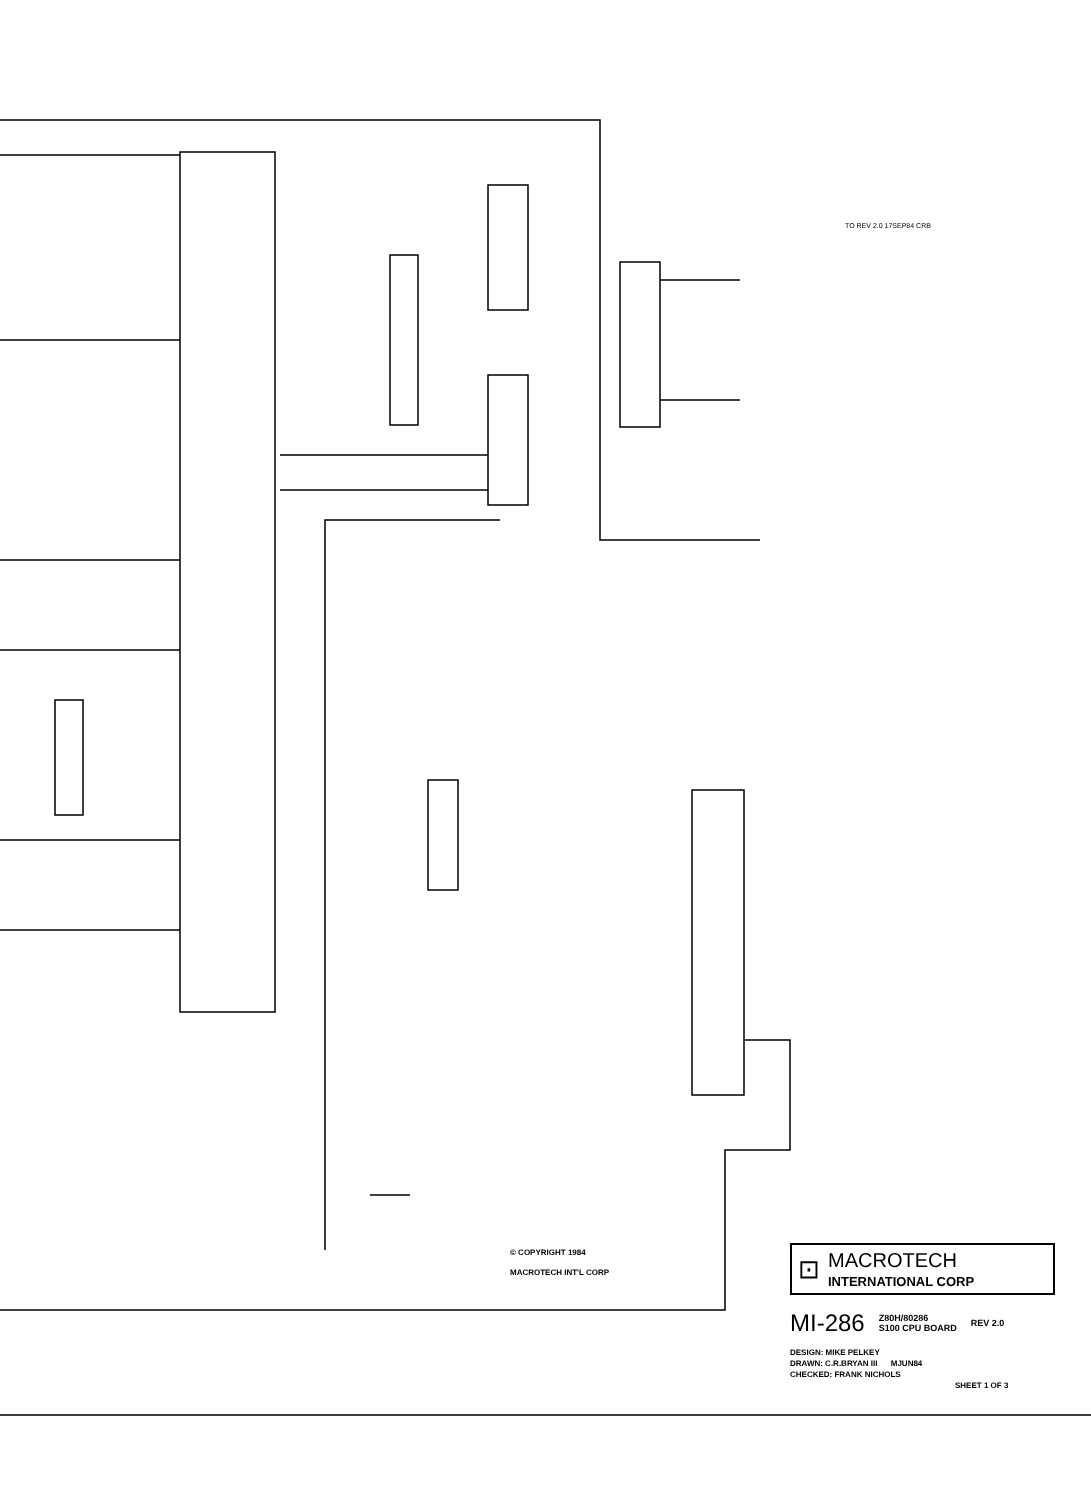TO REV 2.0 17SEP84 CRB
© COPYRIGHT 1984
MACROTECH INT'L CORP
⊡
MACROTECH
INTERNATIONAL CORP
MI-286 Z80H/80286
S100 CPU BOARD REV 2.0
DESIGN: MIKE PELKEY
DRAWN: C.R.BRYAN III MJUN84
CHECKED: FRANK NICHOLS
SHEET 1 OF 3